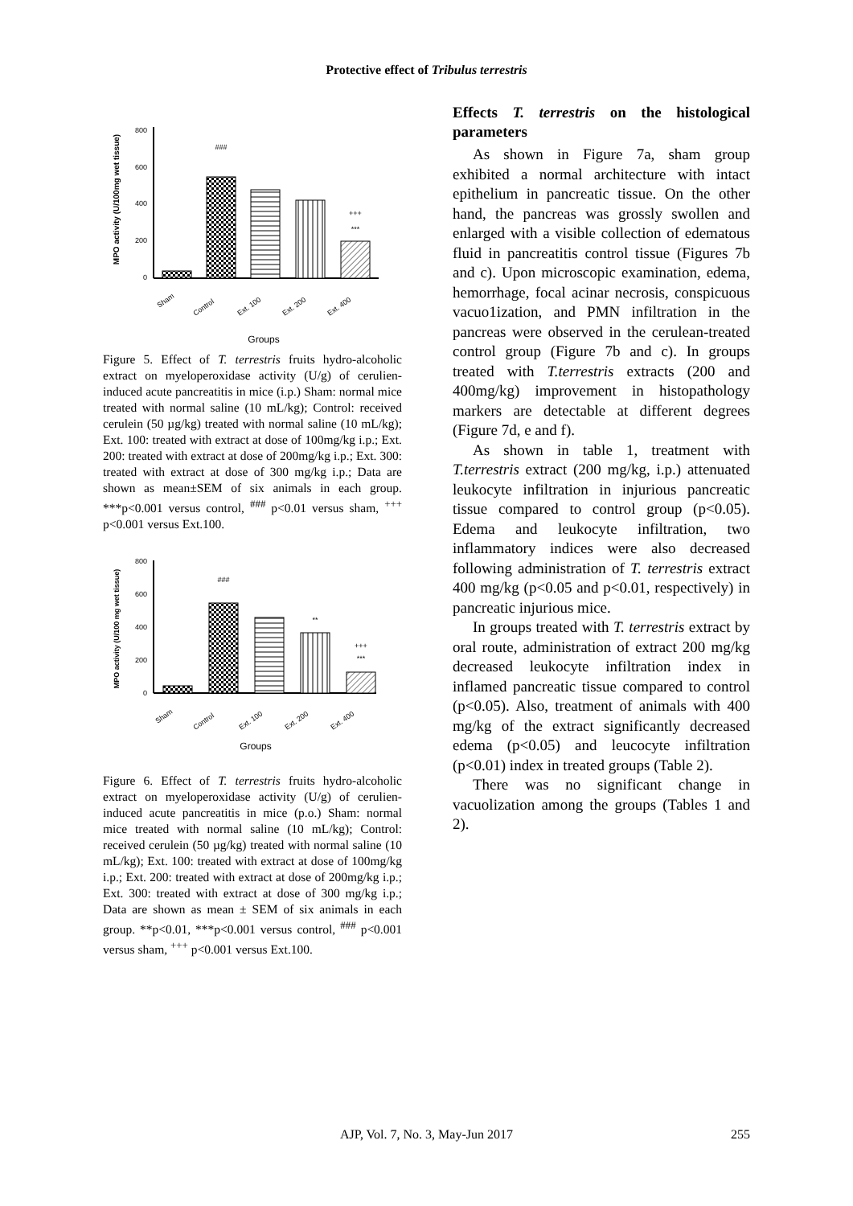Protective effect of Tribulus terrestris
MPO activity (U/100mg wet tissue)
800
600
400
200
0
###
+++
***
Sham
Control
Ext. 100
Ext. 200
Ext. 400
Groups
Figure 5. Effect of T. terrestris fruits hydro-alcoholic extract on myeloperoxidase activity (U/g) of cerulien-induced acute pancreatitis in mice (i.p.) Sham: normal mice treated with normal saline (10 mL/kg); Control: received cerulein (50 µg/kg) treated with normal saline (10 mL/kg); Ext. 100: treated with extract at dose of 100mg/kg i.p.; Ext. 200: treated with extract at dose of 200mg/kg i.p.; Ext. 300: treated with extract at dose of 300 mg/kg i.p.; Data are shown as mean±SEM of six animals in each group. ***p<0.001 versus control, <sup>###</sup> p<0.01 versus sham, <sup>+++</sup> p<0.001 versus Ext.100.
MPO activity (U/100 mg wet tissue)
800
600
400
200
0
###
**
+++
***
Sham
Control
Ext. 100
Ext. 200
Ext. 400
Groups
Figure 6. Effect of T. terrestris fruits hydro-alcoholic extract on myeloperoxidase activity (U/g) of cerulien-induced acute pancreatitis in mice (p.o.) Sham: normal mice treated with normal saline (10 mL/kg); Control: received cerulein (50 µg/kg) treated with normal saline (10 mL/kg); Ext. 100: treated with extract at dose of 100mg/kg i.p.; Ext. 200: treated with extract at dose of 200mg/kg i.p.; Ext. 300: treated with extract at dose of 300 mg/kg i.p.; Data are shown as mean ± SEM of six animals in each group. **p<0.01, ***p<0.001 versus control, <sup>###</sup> p<0.001 versus sham, <sup>+++</sup> p<0.001 versus Ext.100.
Effects T. terrestris on the histological parameters
As shown in Figure 7a, sham group exhibited a normal architecture with intact epithelium in pancreatic tissue. On the other hand, the pancreas was grossly swollen and enlarged with a visible collection of edematous fluid in pancreatitis control tissue (Figures 7b and c). Upon microscopic examination, edema, hemorrhage, focal acinar necrosis, conspicuous vacuo1ization, and PMN infiltration in the pancreas were observed in the cerulean-treated control group (Figure 7b and c). In groups treated with T.terrestris extracts (200 and 400mg/kg) improvement in histopathology markers are detectable at different degrees (Figure 7d, e and f).
As shown in table 1, treatment with T.terrestris extract (200 mg/kg, i.p.) attenuated leukocyte infiltration in injurious pancreatic tissue compared to control group (p<0.05). Edema and leukocyte infiltration, two inflammatory indices were also decreased following administration of T. terrestris extract 400 mg/kg (p<0.05 and p<0.01, respectively) in pancreatic injurious mice.
In groups treated with T. terrestris extract by oral route, administration of extract 200 mg/kg decreased leukocyte infiltration index in inflamed pancreatic tissue compared to control (p<0.05). Also, treatment of animals with 400 mg/kg of the extract significantly decreased edema (p<0.05) and leucocyte infiltration (p<0.01) index in treated groups (Table 2).
There was no significant change in vacuolization among the groups (Tables 1 and 2).
AJP, Vol. 7, No. 3, May-Jun 2017
255